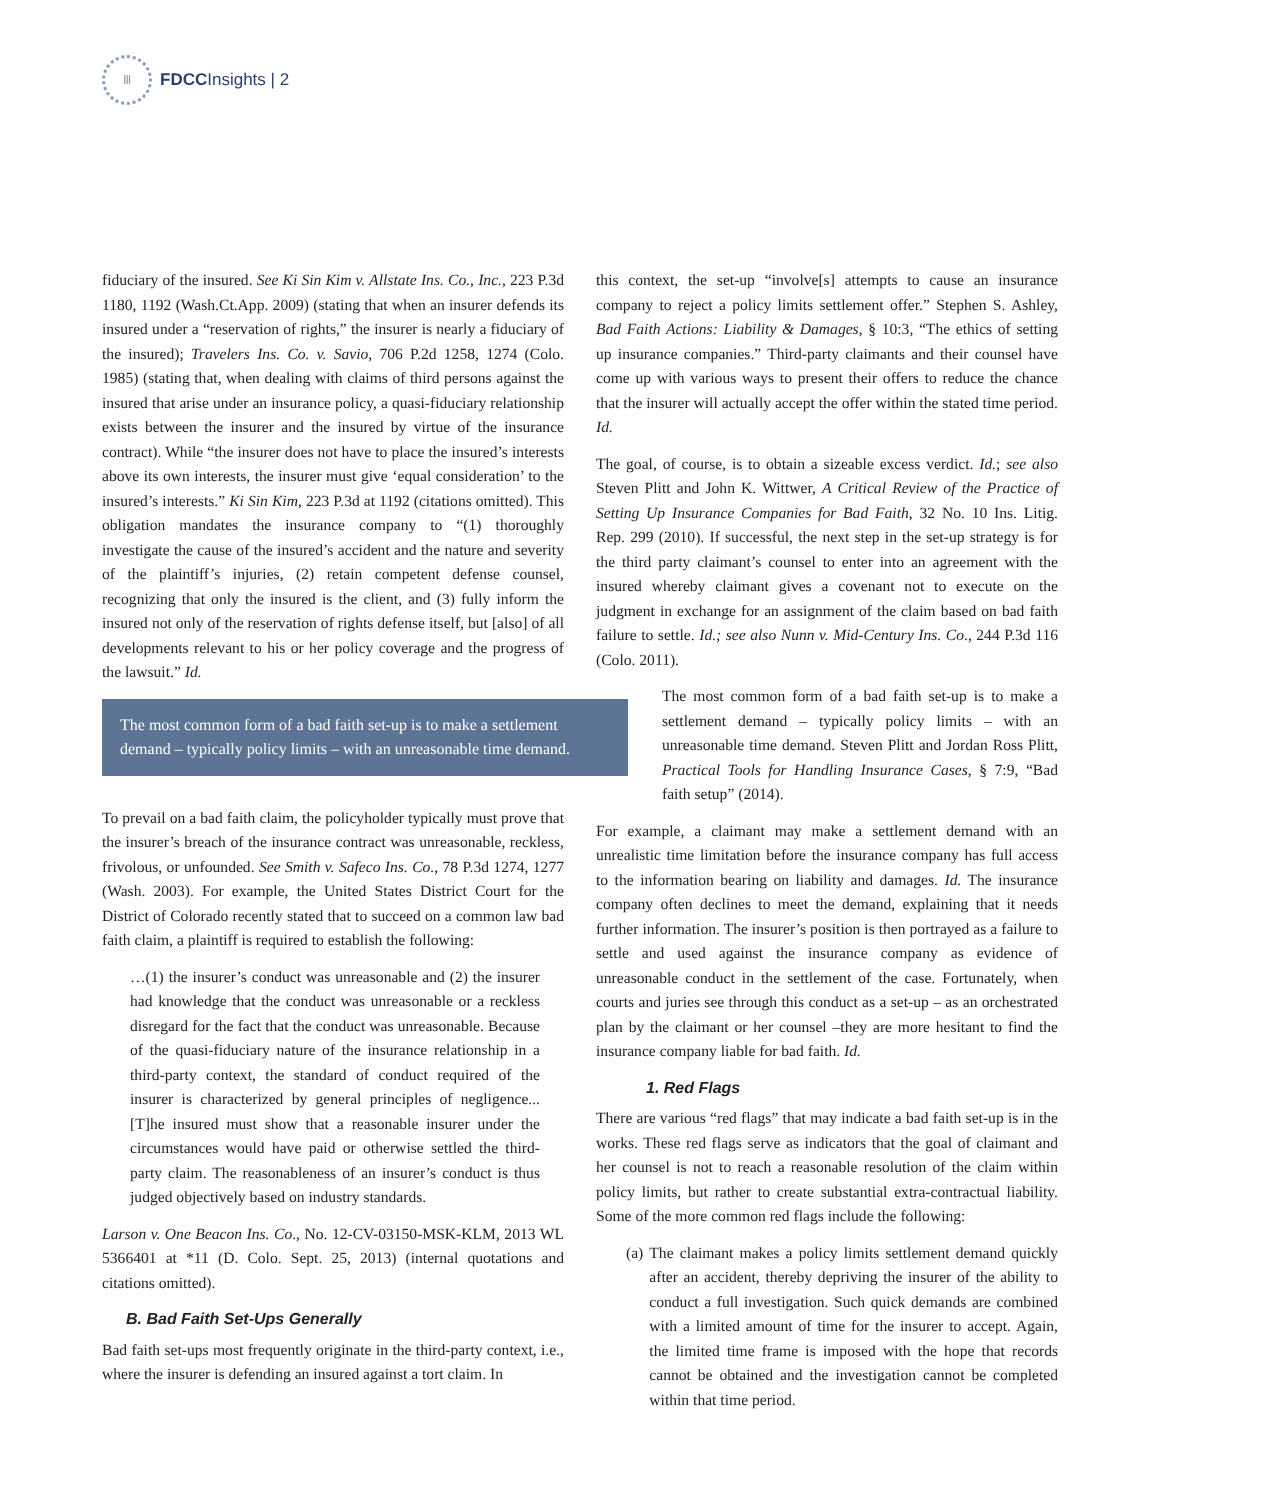Ⅲ
FDCCInsights | 2
fiduciary of the insured. See Ki Sin Kim v. Allstate Ins. Co., Inc., 223 P.3d 1180, 1192 (Wash.Ct.App. 2009) (stating that when an insurer defends its insured under a “reservation of rights,” the insurer is nearly a fiduciary of the insured); Travelers Ins. Co. v. Savio, 706 P.2d 1258, 1274 (Colo. 1985) (stating that, when dealing with claims of third persons against the insured that arise under an insurance policy, a quasi-fiduciary relationship exists between the insurer and the insured by virtue of the insurance contract). While “the insurer does not have to place the insured’s interests above its own interests, the insurer must give ‘equal consideration’ to the insured’s interests.” Ki Sin Kim, 223 P.3d at 1192 (citations omitted). This obligation mandates the insurance company to “(1) thoroughly investigate the cause of the insured’s accident and the nature and severity of the plaintiff’s injuries, (2) retain competent defense counsel, recognizing that only the insured is the client, and (3) fully inform the insured not only of the reservation of rights defense itself, but [also] of all developments relevant to his or her policy coverage and the progress of the lawsuit.” Id.
The most common form of a bad faith set-up is to make a settlement demand – typically policy limits – with an unreasonable time demand.
To prevail on a bad faith claim, the policyholder typically must prove that the insurer’s breach of the insurance contract was unreasonable, reckless, frivolous, or unfounded. See Smith v. Safeco Ins. Co., 78 P.3d 1274, 1277 (Wash. 2003). For example, the United States District Court for the District of Colorado recently stated that to succeed on a common law bad faith claim, a plaintiff is required to establish the following:
…(1) the insurer’s conduct was unreasonable and (2) the insurer had knowledge that the conduct was unreasonable or a reckless disregard for the fact that the conduct was unreasonable. Because of the quasi-fiduciary nature of the insurance relationship in a third-party context, the standard of conduct required of the insurer is characterized by general principles of negligence... [T]he insured must show that a reasonable insurer under the circumstances would have paid or otherwise settled the third-party claim. The reasonableness of an insurer’s conduct is thus judged objectively based on industry standards.
Larson v. One Beacon Ins. Co., No. 12-CV-03150-MSK-KLM, 2013 WL 5366401 at *11 (D. Colo. Sept. 25, 2013) (internal quotations and citations omitted).
B. Bad Faith Set-Ups Generally
Bad faith set-ups most frequently originate in the third-party context, i.e., where the insurer is defending an insured against a tort claim. In
this context, the set-up “involve[s] attempts to cause an insurance company to reject a policy limits settlement offer.” Stephen S. Ashley, Bad Faith Actions: Liability & Damages, § 10:3, “The ethics of setting up insurance companies.” Third-party claimants and their counsel have come up with various ways to present their offers to reduce the chance that the insurer will actually accept the offer within the stated time period. Id.
The goal, of course, is to obtain a sizeable excess verdict. Id.; see also Steven Plitt and John K. Wittwer, A Critical Review of the Practice of Setting Up Insurance Companies for Bad Faith, 32 No. 10 Ins. Litig. Rep. 299 (2010). If successful, the next step in the set-up strategy is for the third party claimant’s counsel to enter into an agreement with the insured whereby claimant gives a covenant not to execute on the judgment in exchange for an assignment of the claim based on bad faith failure to settle. Id.; see also Nunn v. Mid-Century Ins. Co., 244 P.3d 116 (Colo. 2011).
The most common form of a bad faith set-up is to make a settlement demand – typically policy limits – with an unreasonable time demand. Steven Plitt and Jordan Ross Plitt, Practical Tools for Handling Insurance Cases, § 7:9, “Bad faith setup” (2014).
For example, a claimant may make a settlement demand with an unrealistic time limitation before the insurance company has full access to the information bearing on liability and damages. Id. The insurance company often declines to meet the demand, explaining that it needs further information. The insurer’s position is then portrayed as a failure to settle and used against the insurance company as evidence of unreasonable conduct in the settlement of the case. Fortunately, when courts and juries see through this conduct as a set-up – as an orchestrated plan by the claimant or her counsel –they are more hesitant to find the insurance company liable for bad faith. Id.
1. Red Flags
There are various “red flags” that may indicate a bad faith set-up is in the works. These red flags serve as indicators that the goal of claimant and her counsel is not to reach a reasonable resolution of the claim within policy limits, but rather to create substantial extra-contractual liability. Some of the more common red flags include the following:
(a) The claimant makes a policy limits settlement demand quickly after an accident, thereby depriving the insurer of the ability to conduct a full investigation. Such quick demands are combined with a limited amount of time for the insurer to accept. Again, the limited time frame is imposed with the hope that records cannot be obtained and the investigation cannot be completed within that time period.